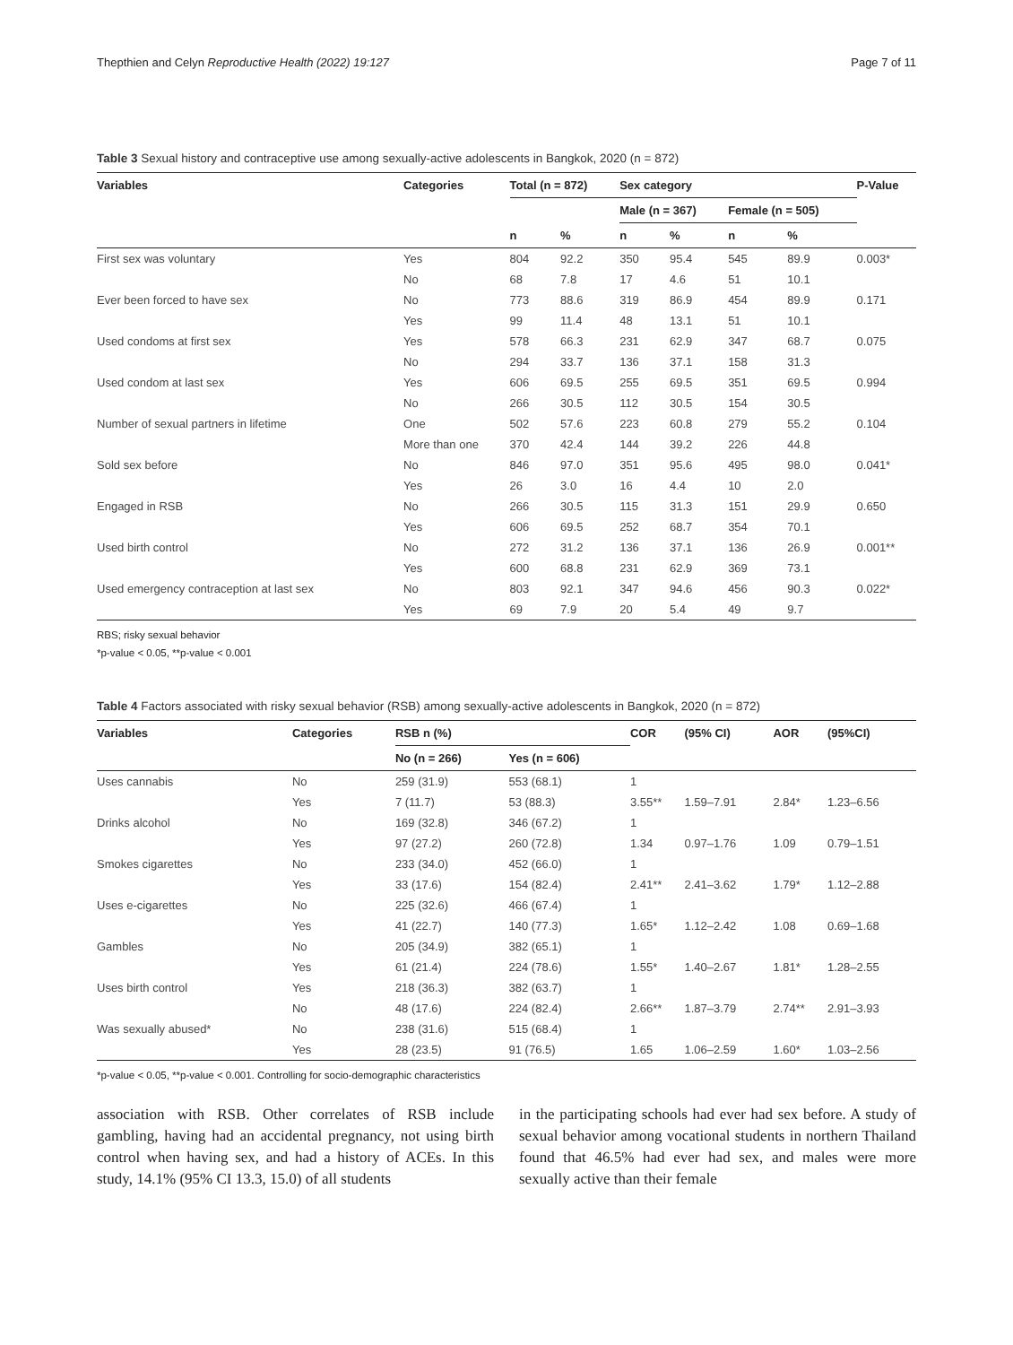Thepthien and Celyn Reproductive Health (2022) 19:127 Page 7 of 11
Table 3 Sexual history and contraceptive use among sexually-active adolescents in Bangkok, 2020 (n = 872)
| Variables | Categories | Total (n = 872) | | Sex category | | | | P-Value |
| --- | --- | --- | --- | --- | --- | --- | --- | --- |
| | | | | Male (n = 367) | | Female (n = 505) | | |
| | | n | % | n | % | n | % | |
| First sex was voluntary | Yes | 804 | 92.2 | 350 | 95.4 | 545 | 89.9 | 0.003* |
| | No | 68 | 7.8 | 17 | 4.6 | 51 | 10.1 | |
| Ever been forced to have sex | No | 773 | 88.6 | 319 | 86.9 | 454 | 89.9 | 0.171 |
| | Yes | 99 | 11.4 | 48 | 13.1 | 51 | 10.1 | |
| Used condoms at first sex | Yes | 578 | 66.3 | 231 | 62.9 | 347 | 68.7 | 0.075 |
| | No | 294 | 33.7 | 136 | 37.1 | 158 | 31.3 | |
| Used condom at last sex | Yes | 606 | 69.5 | 255 | 69.5 | 351 | 69.5 | 0.994 |
| | No | 266 | 30.5 | 112 | 30.5 | 154 | 30.5 | |
| Number of sexual partners in lifetime | One | 502 | 57.6 | 223 | 60.8 | 279 | 55.2 | 0.104 |
| | More than one | 370 | 42.4 | 144 | 39.2 | 226 | 44.8 | |
| Sold sex before | No | 846 | 97.0 | 351 | 95.6 | 495 | 98.0 | 0.041* |
| | Yes | 26 | 3.0 | 16 | 4.4 | 10 | 2.0 | |
| Engaged in RSB | No | 266 | 30.5 | 115 | 31.3 | 151 | 29.9 | 0.650 |
| | Yes | 606 | 69.5 | 252 | 68.7 | 354 | 70.1 | |
| Used birth control | No | 272 | 31.2 | 136 | 37.1 | 136 | 26.9 | 0.001** |
| | Yes | 600 | 68.8 | 231 | 62.9 | 369 | 73.1 | |
| Used emergency contraception at last sex | No | 803 | 92.1 | 347 | 94.6 | 456 | 90.3 | 0.022* |
| | Yes | 69 | 7.9 | 20 | 5.4 | 49 | 9.7 | |
RBS; risky sexual behavior
*p-value < 0.05, **p-value < 0.001
Table 4 Factors associated with risky sexual behavior (RSB) among sexually-active adolescents in Bangkok, 2020 (n = 872)
| Variables | Categories | RSB n (%) | | COR | (95% CI) | AOR | (95%CI) |
| --- | --- | --- | --- | --- | --- | --- | --- |
| | | No (n = 266) | Yes (n = 606) | | | | |
| Uses cannabis | No | 259 (31.9) | 553 (68.1) | 1 | | | |
| | Yes | 7 (11.7) | 53 (88.3) | 3.55** | 1.59–7.91 | 2.84* | 1.23–6.56 |
| Drinks alcohol | No | 169 (32.8) | 346 (67.2) | 1 | | | |
| | Yes | 97 (27.2) | 260 (72.8) | 1.34 | 0.97–1.76 | 1.09 | 0.79–1.51 |
| Smokes cigarettes | No | 233 (34.0) | 452 (66.0) | 1 | | | |
| | Yes | 33 (17.6) | 154 (82.4) | 2.41** | 2.41–3.62 | 1.79* | 1.12–2.88 |
| Uses e-cigarettes | No | 225 (32.6) | 466 (67.4) | 1 | | | |
| | Yes | 41 (22.7) | 140 (77.3) | 1.65* | 1.12–2.42 | 1.08 | 0.69–1.68 |
| Gambles | No | 205 (34.9) | 382 (65.1) | 1 | | | |
| | Yes | 61 (21.4) | 224 (78.6) | 1.55* | 1.40–2.67 | 1.81* | 1.28–2.55 |
| Uses birth control | Yes | 218 (36.3) | 382 (63.7) | 1 | | | |
| | No | 48 (17.6) | 224 (82.4) | 2.66** | 1.87–3.79 | 2.74** | 2.91–3.93 |
| Was sexually abused* | No | 238 (31.6) | 515 (68.4) | 1 | | | |
| | Yes | 28 (23.5) | 91 (76.5) | 1.65 | 1.06–2.59 | 1.60* | 1.03–2.56 |
*p-value < 0.05, **p-value < 0.001. Controlling for socio-demographic characteristics
association with RSB. Other correlates of RSB include gambling, having had an accidental pregnancy, not using birth control when having sex, and had a history of ACEs. In this study, 14.1% (95% CI 13.3, 15.0) of all students
in the participating schools had ever had sex before. A study of sexual behavior among vocational students in northern Thailand found that 46.5% had ever had sex, and males were more sexually active than their female